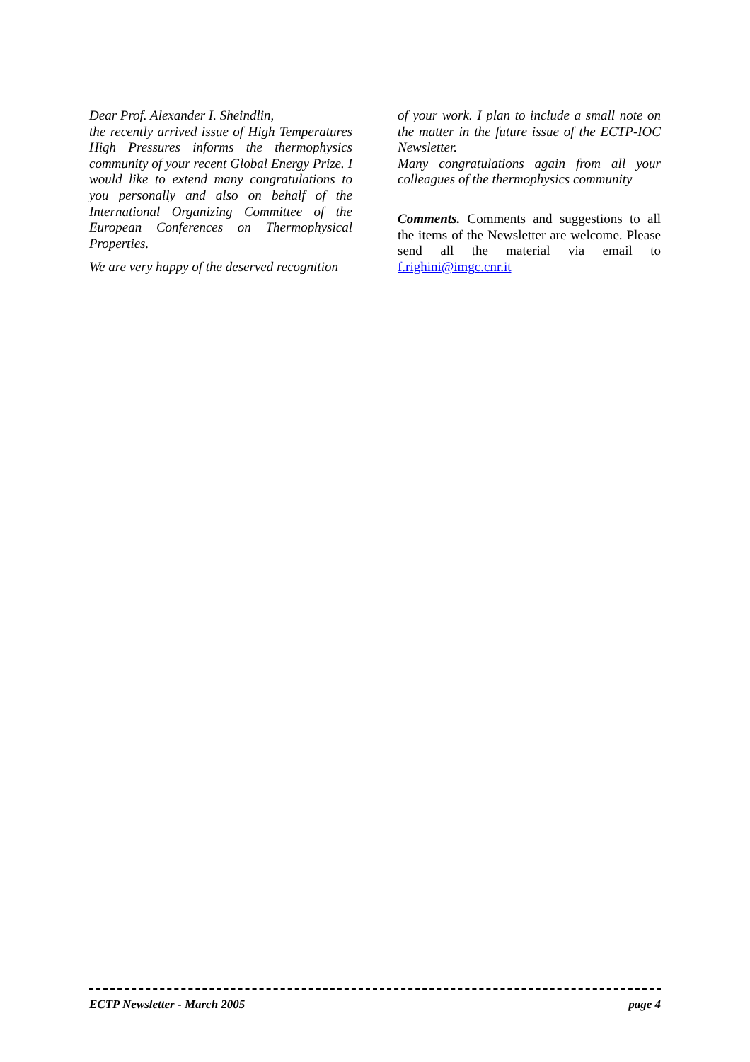Dear Prof. Alexander I. Sheindlin,
the recently arrived issue of High Temperatures High Pressures informs the thermophysics community of your recent Global Energy Prize. I would like to extend many congratulations to you personally and also on behalf of the International Organizing Committee of the European Conferences on Thermophysical Properties.
We are very happy of the deserved recognition
of your work. I plan to include a small note on the matter in the future issue of the ECTP-IOC Newsletter.
Many congratulations again from all your colleagues of the thermophysics community
Comments. Comments and suggestions to all the items of the Newsletter are welcome. Please send all the material via email to f.righini@imgc.cnr.it
ECTP Newsletter - March 2005 page 4